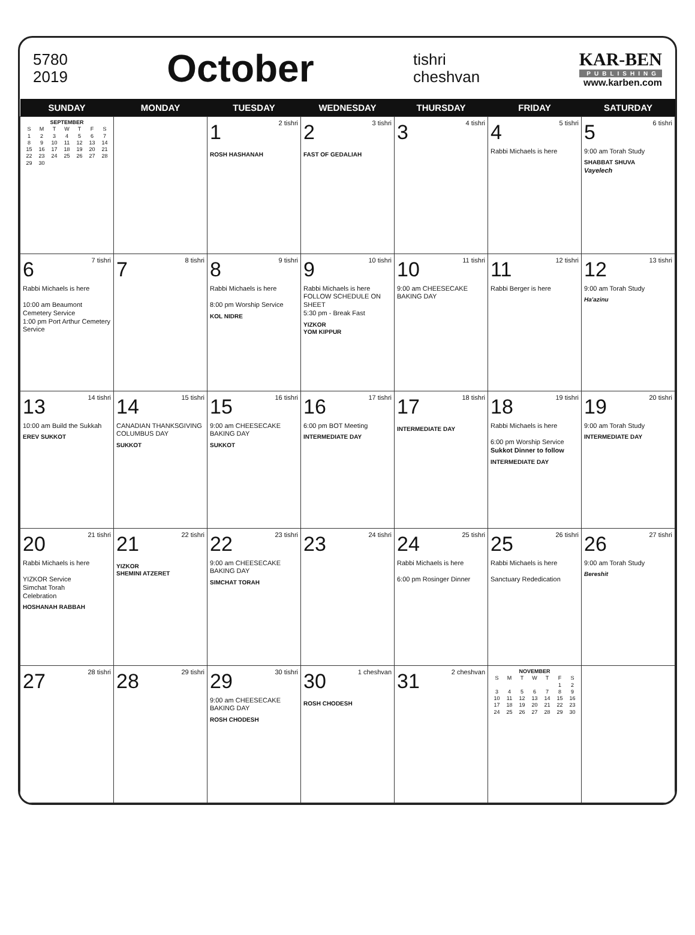5780
2019
October
tishri
cheshvan
KAR-BEN
PUBLISHING
www.karben.com
| SUNDAY | MONDAY | TUESDAY | WEDNESDAY | THURSDAY | FRIDAY | SATURDAY |
| --- | --- | --- | --- | --- | --- | --- |
| SEPTEMBER / S / M / T / W / T / F / S / / 1 / 2 / 3 / 4 / 5 / 6 / 7 / / 8 / 9 / 10 / 11 / 12 / 13 / 14 / / 15 / 16 / 17 / 18 / 19 / 20 / 21 / / 22 / 23 / 24 / 25 / 26 / 27 / 28 / / 29 / 30 / / / / / / | | 1 2 tishri ROSH HASHANAH | 2 3 tishri FAST OF GEDALIAH | 3 4 tishri | 4 5 tishri Rabbi Michaels is here | 5 6 tishri 9:00 am Torah Study SHABBAT SHUVA Vayelech |
| 6 7 tishri Rabbi Michaels is here 10:00 am Beaumont Cemetery Service 1:00 pm Port Arthur Cemetery Service | 7 8 tishri | 8 9 tishri Rabbi Michaels is here 8:00 pm Worship Service KOL NIDRE | 9 10 tishri Rabbi Michaels is here FOLLOW SCHEDULE ON SHEET 5:30 pm - Break Fast YIZKOR YOM KIPPUR | 10 11 tishri 9:00 am CHEESECAKE BAKING DAY | 11 12 tishri Rabbi Berger is here | 12 13 tishri 9:00 am Torah Study Ha'azinu |
| 13 14 tishri 10:00 am Build the Sukkah EREV SUKKOT | 14 15 tishri CANADIAN THANKSGIVING COLUMBUS DAY SUKKOT | 15 16 tishri 9:00 am CHEESECAKE BAKING DAY SUKKOT | 16 17 tishri 6:00 pm BOT Meeting INTERMEDIATE DAY | 17 18 tishri INTERMEDIATE DAY | 18 19 tishri Rabbi Michaels is here 6:00 pm Worship Service Sukkot Dinner to follow INTERMEDIATE DAY | 19 20 tishri 9:00 am Torah Study INTERMEDIATE DAY |
| 20 21 tishri Rabbi Michaels is here YIZKOR Service Simchat Torah Celebration HOSHANAH RABBAH | 21 22 tishri YIZKOR SHEMINI ATZERET | 22 23 tishri 9:00 am CHEESECAKE BAKING DAY SIMCHAT TORAH | 23 24 tishri | 24 25 tishri Rabbi Michaels is here 6:00 pm Rosinger Dinner | 25 26 tishri Rabbi Michaels is here Sanctuary Rededication | 26 27 tishri 9:00 am Torah Study Bereshit |
| 27 28 tishri | 28 29 tishri | 29 30 tishri 9:00 am CHEESECAKE BAKING DAY ROSH CHODESH | 30 1 cheshvan ROSH CHODESH | 31 2 cheshvan | NOVEMBER / S / M / T / W / T / F / S / / / / / / / 1 / 2 / / 3 / 4 / 5 / 6 / 7 / 8 / 9 / / 10 / 11 / 12 / 13 / 14 / 15 / 16 / / 17 / 18 / 19 / 20 / 21 / 22 / 23 / / 24 / 25 / 26 / 27 / 28 / 29 / 30 / | |